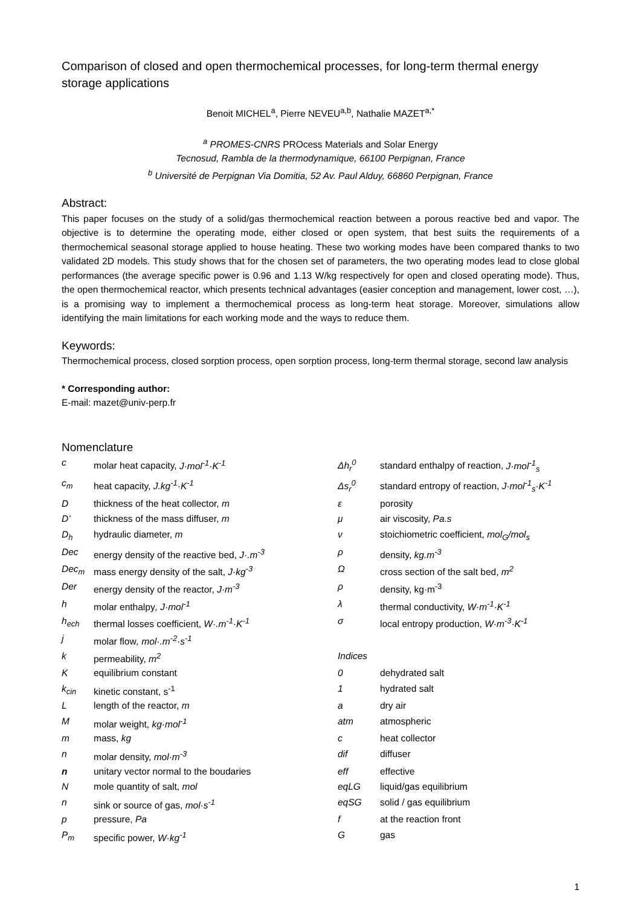Comparison of closed and open thermochemical processes, for long-term thermal energy storage applications
Benoit MICHEL<sup>a</sup>, Pierre NEVEU<sup>a,b</sup>, Nathalie MAZET<sup>a,*</sup>
<sup>a</sup> PROMES-CNRS PROcess Materials and Solar Energy
Tecnosud, Rambla de la thermodynamique, 66100 Perpignan, France
<sup>b</sup> Université de Perpignan Via Domitia, 52 Av. Paul Alduy, 66860 Perpignan, France
Abstract:
This paper focuses on the study of a solid/gas thermochemical reaction between a porous reactive bed and vapor. The objective is to determine the operating mode, either closed or open system, that best suits the requirements of a thermochemical seasonal storage applied to house heating. These two working modes have been compared thanks to two validated 2D models. This study shows that for the chosen set of parameters, the two operating modes lead to close global performances (the average specific power is 0.96 and 1.13 W/kg respectively for open and closed operating mode). Thus, the open thermochemical reactor, which presents technical advantages (easier conception and management, lower cost, …), is a promising way to implement a thermochemical process as long-term heat storage. Moreover, simulations allow identifying the main limitations for each working mode and the ways to reduce them.
Keywords:
Thermochemical process, closed sorption process, open sorption process, long-term thermal storage, second law analysis
* Corresponding author:
E-mail: mazet@univ-perp.fr
Nomenclature
| c | molar heat capacity, J·mol<sup>-1</sup>·K<sup>-1</sup> | Δh<sub>r</sub><sup>0</sup> | standard enthalpy of reaction, J·mol<sup>-1</sup><sub>s</sub> |
| c<sub>m</sub> | heat capacity, J.kg<sup>-1</sup>·K<sup>-1</sup> | Δs<sub>r</sub><sup>0</sup> | standard entropy of reaction, J·mol<sup>-1</sup><sub>s</sub>·K<sup>-1</sup> |
| D | thickness of the heat collector, m | ε | porosity |
| D’ | thickness of the mass diffuser, m | μ | air viscosity, Pa.s |
| D<sub>h</sub> | hydraulic diameter, m | ν | stoichiometric coefficient, mol<sub>G</sub>/mol<sub>s</sub> |
| Dec | energy density of the reactive bed, J·.m<sup>-3</sup> | ρ | density, kg.m<sup>-3</sup> |
| Dec<sub>m</sub> | mass energy density of the salt, J·kg<sup>-3</sup> | Ω | cross section of the salt bed, m<sup>2</sup> |
| Der | energy density of the reactor, J·m<sup>-3</sup> | ρ | density, kg·m<sup>-3</sup> |
| h | molar enthalpy , J·mol<sup>-1</sup> | λ | thermal conductivity, W·m<sup>-1</sup>·K<sup>-1</sup> |
| h<sub>ech</sub> | thermal losses coefficient, W·.m<sup>-1</sup>·K<sup>-1</sup> | σ | local entropy production, W·m<sup>-3</sup>·K<sup>-1</sup> |
| j | molar flow , mol·.m<sup>-2</sup>·s<sup>-1</sup> | | |
| k | permeability, m<sup>2</sup> | Indices | |
| K | equilibrium constant | 0 | dehydrated salt |
| k<sub>cin</sub> | kinetic constant, s<sup>-1</sup> | 1 | hydrated salt |
| L | length of the reactor, m | a | dry air |
| M | molar weight, kg·mol<sup>-1</sup> | atm | atmospheric |
| m | mass, kg | c | heat collector |
| n | molar density, mol·m<sup>-3</sup> | dif | diffuser |
| n | unitary vector normal to the boudaries | eff | effective |
| N | mole quantity of salt, mol | eqLG | liquid/gas equilibrium |
| n | sink or source of gas, mol·s<sup>-1</sup> | eqSG | solid / gas equilibrium |
| p | pressure, Pa | f | at the reaction front |
| P<sub>m</sub> | specific power, W·kg<sup>-1</sup> | G | gas |
1